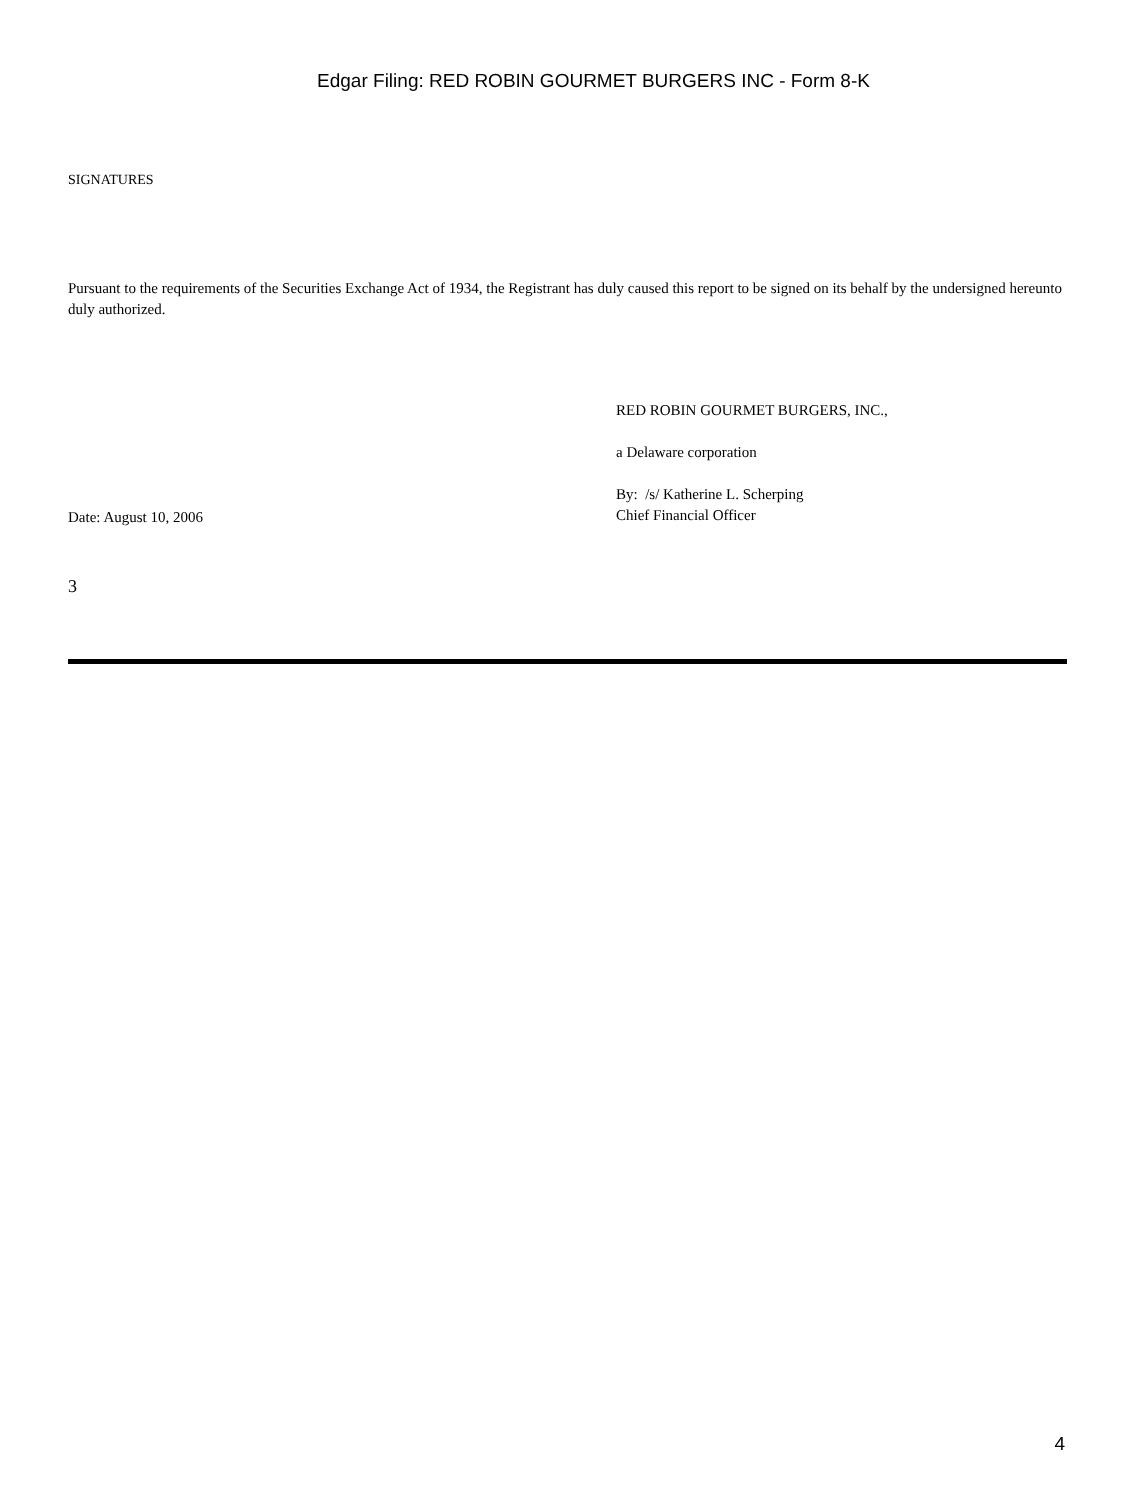Edgar Filing: RED ROBIN GOURMET BURGERS INC - Form 8-K
SIGNATURES
Pursuant to the requirements of the Securities Exchange Act of 1934, the Registrant has duly caused this report to be signed on its behalf by the undersigned hereunto duly authorized.
Date: August 10, 2006
RED ROBIN GOURMET BURGERS, INC.,
a Delaware corporation
By: /s/ Katherine L. Scherping
Chief Financial Officer
3
4